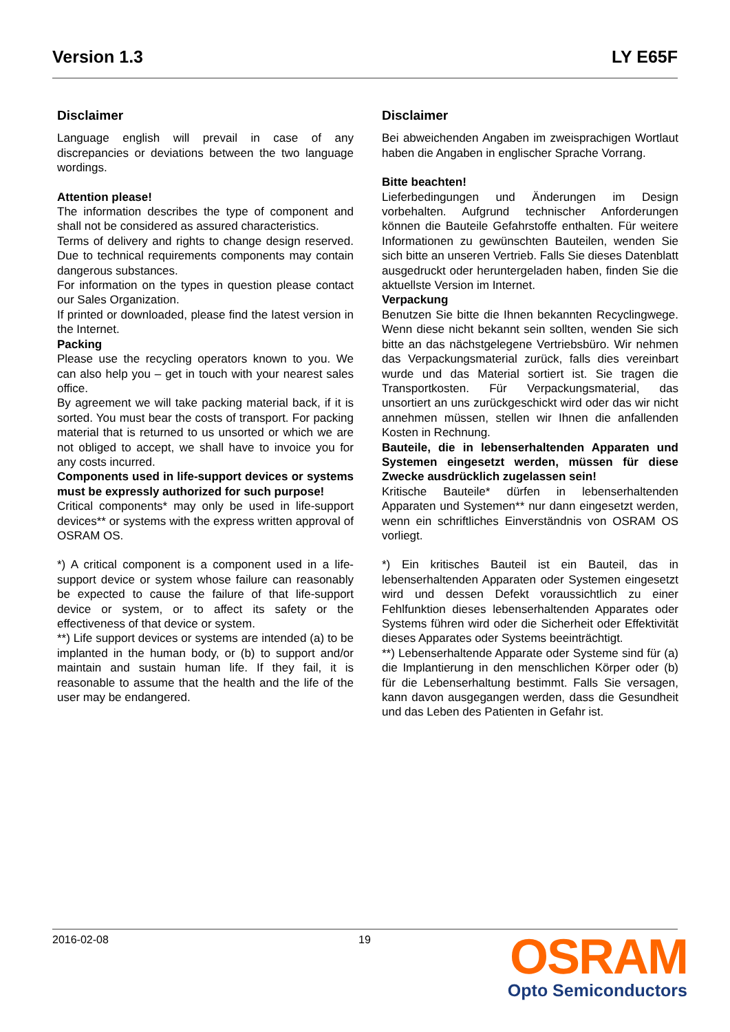Version 1.3 LY E65F
Disclaimer
Language english will prevail in case of any discrepancies or deviations between the two language wordings.
Attention please!
The information describes the type of component and shall not be considered as assured characteristics.
Terms of delivery and rights to change design reserved. Due to technical requirements components may contain dangerous substances.
For information on the types in question please contact our Sales Organization.
If printed or downloaded, please find the latest version in the Internet.
Packing
Please use the recycling operators known to you. We can also help you – get in touch with your nearest sales office.
By agreement we will take packing material back, if it is sorted. You must bear the costs of transport. For packing material that is returned to us unsorted or which we are not obliged to accept, we shall have to invoice you for any costs incurred.
Components used in life-support devices or systems must be expressly authorized for such purpose!
Critical components* may only be used in life-support devices** or systems with the express written approval of OSRAM OS.
*) A critical component is a component used in a life-support device or system whose failure can reasonably be expected to cause the failure of that life-support device or system, or to affect its safety or the effectiveness of that device or system.
**) Life support devices or systems are intended (a) to be implanted in the human body, or (b) to support and/or maintain and sustain human life. If they fail, it is reasonable to assume that the health and the life of the user may be endangered.
Disclaimer
Bei abweichenden Angaben im zweisprachigen Wortlaut haben die Angaben in englischer Sprache Vorrang.
Bitte beachten!
Lieferbedingungen und Änderungen im Design vorbehalten. Aufgrund technischer Anforderungen können die Bauteile Gefahrstoffe enthalten. Für weitere Informationen zu gewünschten Bauteilen, wenden Sie sich bitte an unseren Vertrieb. Falls Sie dieses Datenblatt ausgedruckt oder heruntergeladen haben, finden Sie die aktuellste Version im Internet.
Verpackung
Benutzen Sie bitte die Ihnen bekannten Recyclingwege. Wenn diese nicht bekannt sein sollten, wenden Sie sich bitte an das nächstgelegene Vertriebsbüro. Wir nehmen das Verpackungsmaterial zurück, falls dies vereinbart wurde und das Material sortiert ist. Sie tragen die Transportkosten. Für Verpackungsmaterial, das unsortiert an uns zurückgeschickt wird oder das wir nicht annehmen müssen, stellen wir Ihnen die anfallenden Kosten in Rechnung.
Bauteile, die in lebenserhaltenden Apparaten und Systemen eingesetzt werden, müssen für diese Zwecke ausdrücklich zugelassen sein!
Kritische Bauteile* dürfen in lebenserhaltenden Apparaten und Systemen** nur dann eingesetzt werden, wenn ein schriftliches Einverständnis von OSRAM OS vorliegt.
*) Ein kritisches Bauteil ist ein Bauteil, das in lebenserhaltenden Apparaten oder Systemen eingesetzt wird und dessen Defekt voraussichtlich zu einer Fehlfunktion dieses lebenserhaltenden Apparates oder Systems führen wird oder die Sicherheit oder Effektivität dieses Apparates oder Systems beeinträchtigt.
**) Lebenserhaltende Apparate oder Systeme sind für (a) die Implantierung in den menschlichen Körper oder (b) für die Lebenserhaltung bestimmt. Falls Sie versagen, kann davon ausgegangen werden, dass die Gesundheit und das Leben des Patienten in Gefahr ist.
2016-02-08 19
OSRAM
Opto Semiconductors